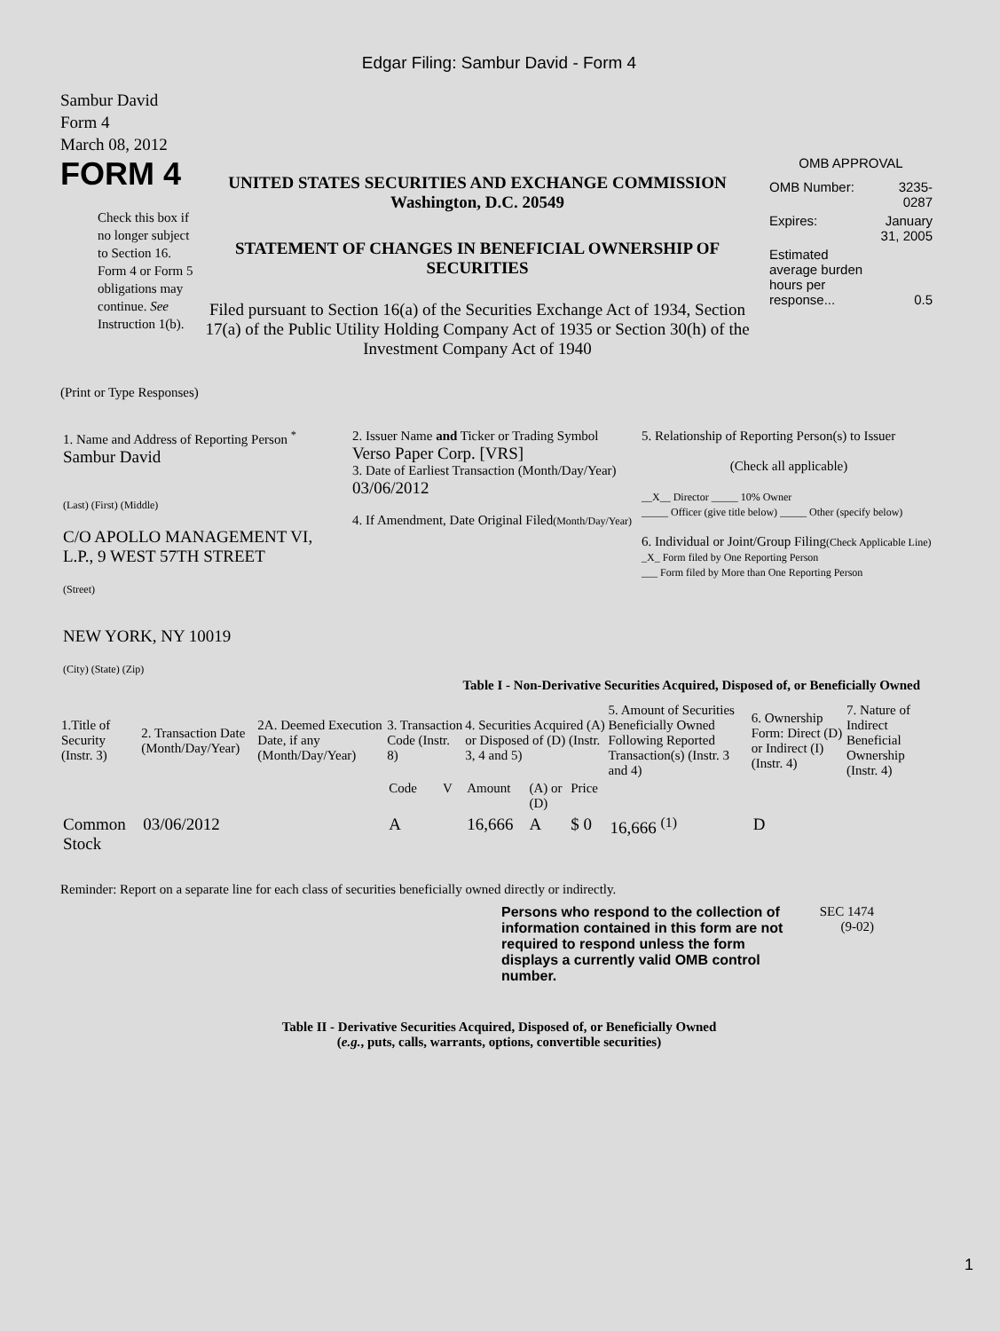Edgar Filing: Sambur David - Form 4
Sambur David
Form 4
March 08, 2012
FORM 4
Check this box if no longer subject to Section 16. Form 4 or Form 5 obligations may continue. See Instruction 1(b).
UNITED STATES SECURITIES AND EXCHANGE COMMISSION
Washington, D.C. 20549
STATEMENT OF CHANGES IN BENEFICIAL OWNERSHIP OF SECURITIES
Filed pursuant to Section 16(a) of the Securities Exchange Act of 1934, Section 17(a) of the Public Utility Holding Company Act of 1935 or Section 30(h) of the Investment Company Act of 1940
OMB APPROVAL
| OMB Number: | 3235-0287 |
| Expires: | January 31, 2005 |
| Estimated average burden hours per response... | 0.5 |
(Print or Type Responses)
| 1. Name and Address of Reporting Person <sup>*</sup> Sambur David (Last) (First) (Middle) C/O APOLLO MANAGEMENT VI, L.P., 9 WEST 57TH STREET (Street) NEW YORK, NY 10019 (City) (State) (Zip) | 2. Issuer Name and Ticker or Trading Symbol Verso Paper Corp. [VRS] 3. Date of Earliest Transaction (Month/Day/Year) 03/06/2012 4. If Amendment, Date Original Filed (Month/Day/Year) | 5. Relationship of Reporting Person(s) to Issuer (Check all applicable) __X__ Director _____ 10% Owner _____ Officer (give title below) _____ Other (specify below) 6. Individual or Joint/Group Filing (Check Applicable Line) _X_ Form filed by One Reporting Person ___ Form filed by More than One Reporting Person |
Table I - Non-Derivative Securities Acquired, Disposed of, or Beneficially Owned
| 1.Title of Security (Instr. 3) | 2. Transaction Date (Month/Day/Year) | 2A. Deemed Execution Date, if any (Month/Day/Year) | 3. Transaction Code (Instr. 8) | | 4. Securities Acquired (A) or Disposed of (D) (Instr. 3, 4 and 5) | | | 5. Amount of Securities Beneficially Owned Following Reported Transaction(s) (Instr. 3 and 4) | 6. Ownership Form: Direct (D) or Indirect (I) (Instr. 4) | 7. Nature of Indirect Beneficial Ownership (Instr. 4) |
| --- | --- | --- | --- | --- | --- | --- | --- | --- | --- | --- |
| | | | Code | V | Amount | (A) or (D) | Price | | | |
| Common Stock | 03/06/2012 | | A | | 16,666 | A | $ 0 | 16,666 <sup>(1)</sup> | D | |
Reminder: Report on a separate line for each class of securities beneficially owned directly or indirectly.
Persons who respond to the collection of information contained in this form are not required to respond unless the form displays a currently valid OMB control number.
SEC 1474 (9-02)
Table II - Derivative Securities Acquired, Disposed of, or Beneficially Owned
(e.g., puts, calls, warrants, options, convertible securities)
1